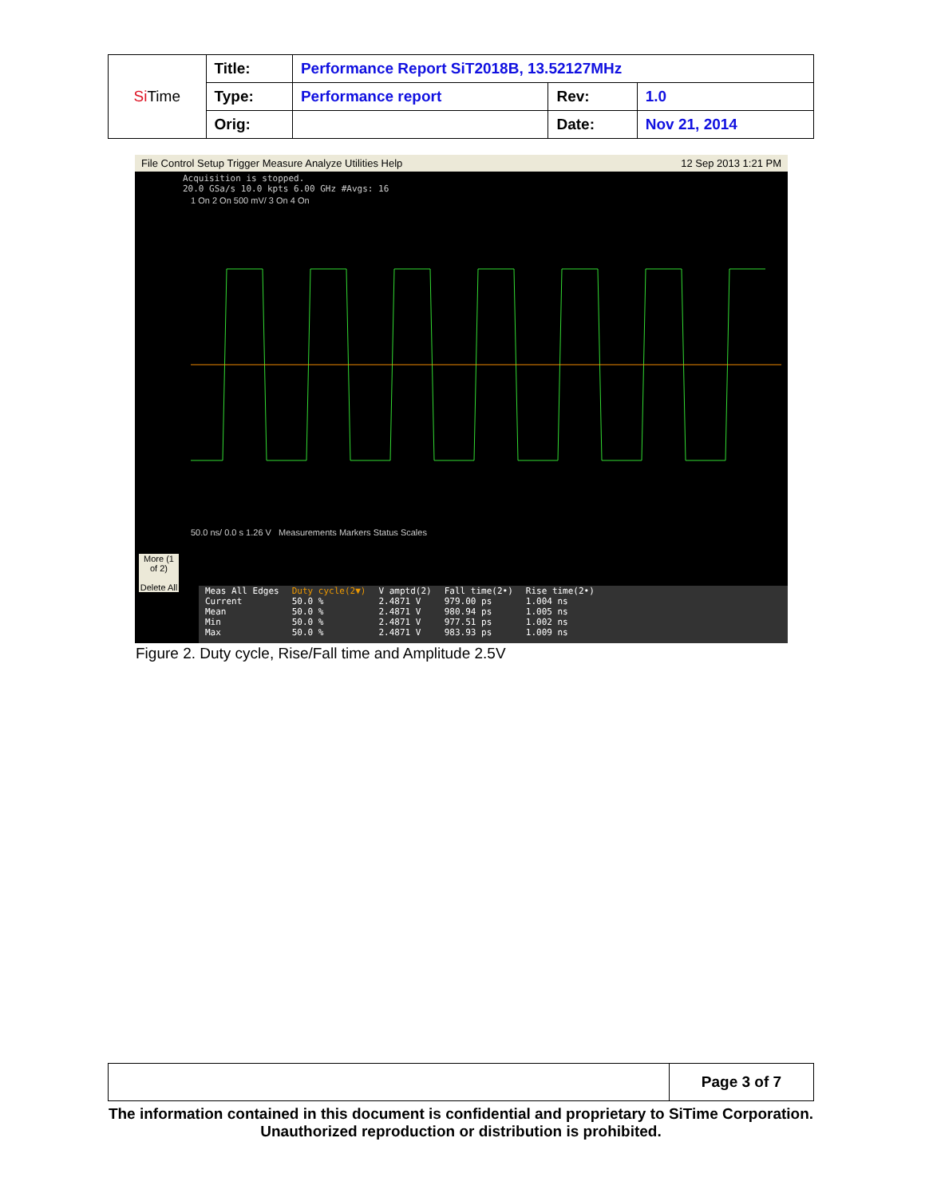| Si Time | Title: | Performance Report SiT2018B, 13.52127MHz | | |
| | Type: | Performance report | Rev: | 1.0 |
| | Orig: | | Date: | Nov 21, 2014 |
File Control Setup Trigger Measure Analyze Utilities Help 12 Sep 2013 1:21 PM
Acquisition is stopped.
20.0 GSa/s 10.0 kpts 6.00 GHz #Avgs: 16
1 On 2 On 500 mV/ 3 On 4 On
50.0 ns/ 0.0 s 1.26 V Measurements Markers Status Scales
| Meas All Edges | Duty cycle(2▼) | V amptd(2) | Fall time(2•) | Rise time(2•) |
| Current | 50.0 % | 2.4871 V | 979.00 ps | 1.004 ns |
| Mean | 50.0 % | 2.4871 V | 980.94 ps | 1.005 ns |
| Min | 50.0 % | 2.4871 V | 977.51 ps | 1.002 ns |
| Max | 50.0 % | 2.4871 V | 983.93 ps | 1.009 ns |
More (1 of 2)
Delete All
Figure 2. Duty cycle, Rise/Fall time and Amplitude 2.5V
| | Page 3 of 7 |
The information contained in this document is confidential and proprietary to SiTime Corporation. Unauthorized reproduction or distribution is prohibited.